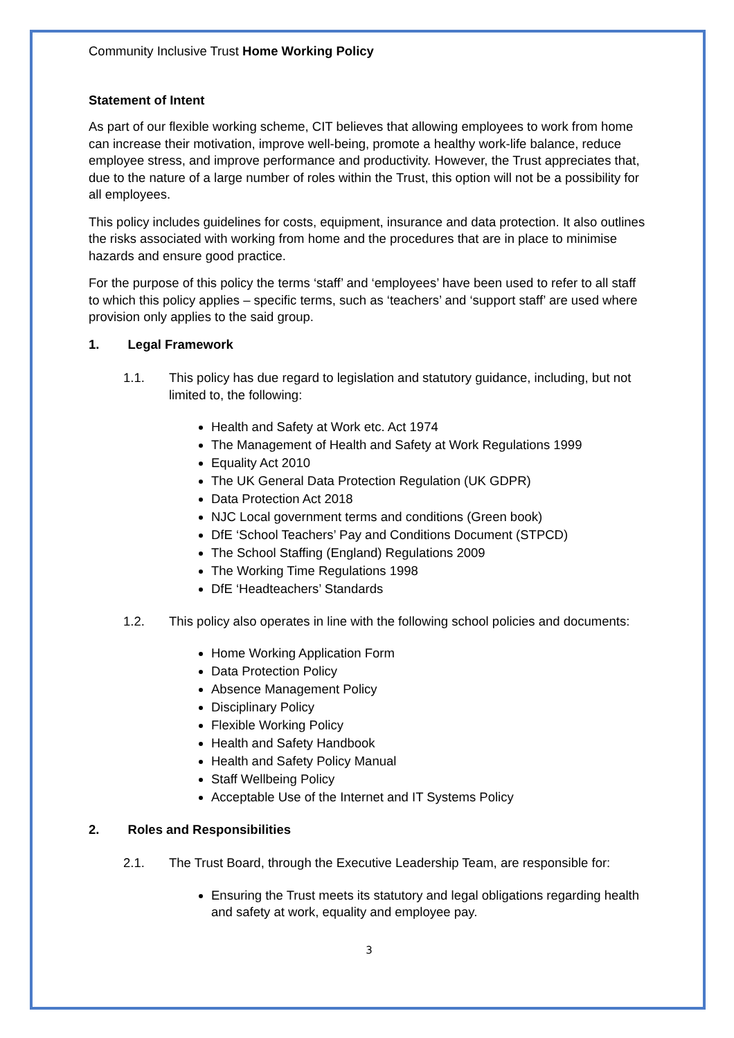Community Inclusive Trust Home Working Policy
Statement of Intent
As part of our flexible working scheme, CIT believes that allowing employees to work from home can increase their motivation, improve well-being, promote a healthy work-life balance, reduce employee stress, and improve performance and productivity. However, the Trust appreciates that, due to the nature of a large number of roles within the Trust, this option will not be a possibility for all employees.
This policy includes guidelines for costs, equipment, insurance and data protection. It also outlines the risks associated with working from home and the procedures that are in place to minimise hazards and ensure good practice.
For the purpose of this policy the terms ‘staff’ and ‘employees’ have been used to refer to all staff to which this policy applies – specific terms, such as ‘teachers’ and ‘support staff’ are used where provision only applies to the said group.
1. Legal Framework
1.1. This policy has due regard to legislation and statutory guidance, including, but not limited to, the following:
Health and Safety at Work etc. Act 1974
The Management of Health and Safety at Work Regulations 1999
Equality Act 2010
The UK General Data Protection Regulation (UK GDPR)
Data Protection Act 2018
NJC Local government terms and conditions (Green book)
DfE ‘School Teachers’ Pay and Conditions Document (STPCD)
The School Staffing (England) Regulations 2009
The Working Time Regulations 1998
DfE ‘Headteachers’ Standards
1.2. This policy also operates in line with the following school policies and documents:
Home Working Application Form
Data Protection Policy
Absence Management Policy
Disciplinary Policy
Flexible Working Policy
Health and Safety Handbook
Health and Safety Policy Manual
Staff Wellbeing Policy
Acceptable Use of the Internet and IT Systems Policy
2. Roles and Responsibilities
2.1. The Trust Board, through the Executive Leadership Team, are responsible for:
Ensuring the Trust meets its statutory and legal obligations regarding health and safety at work, equality and employee pay.
3